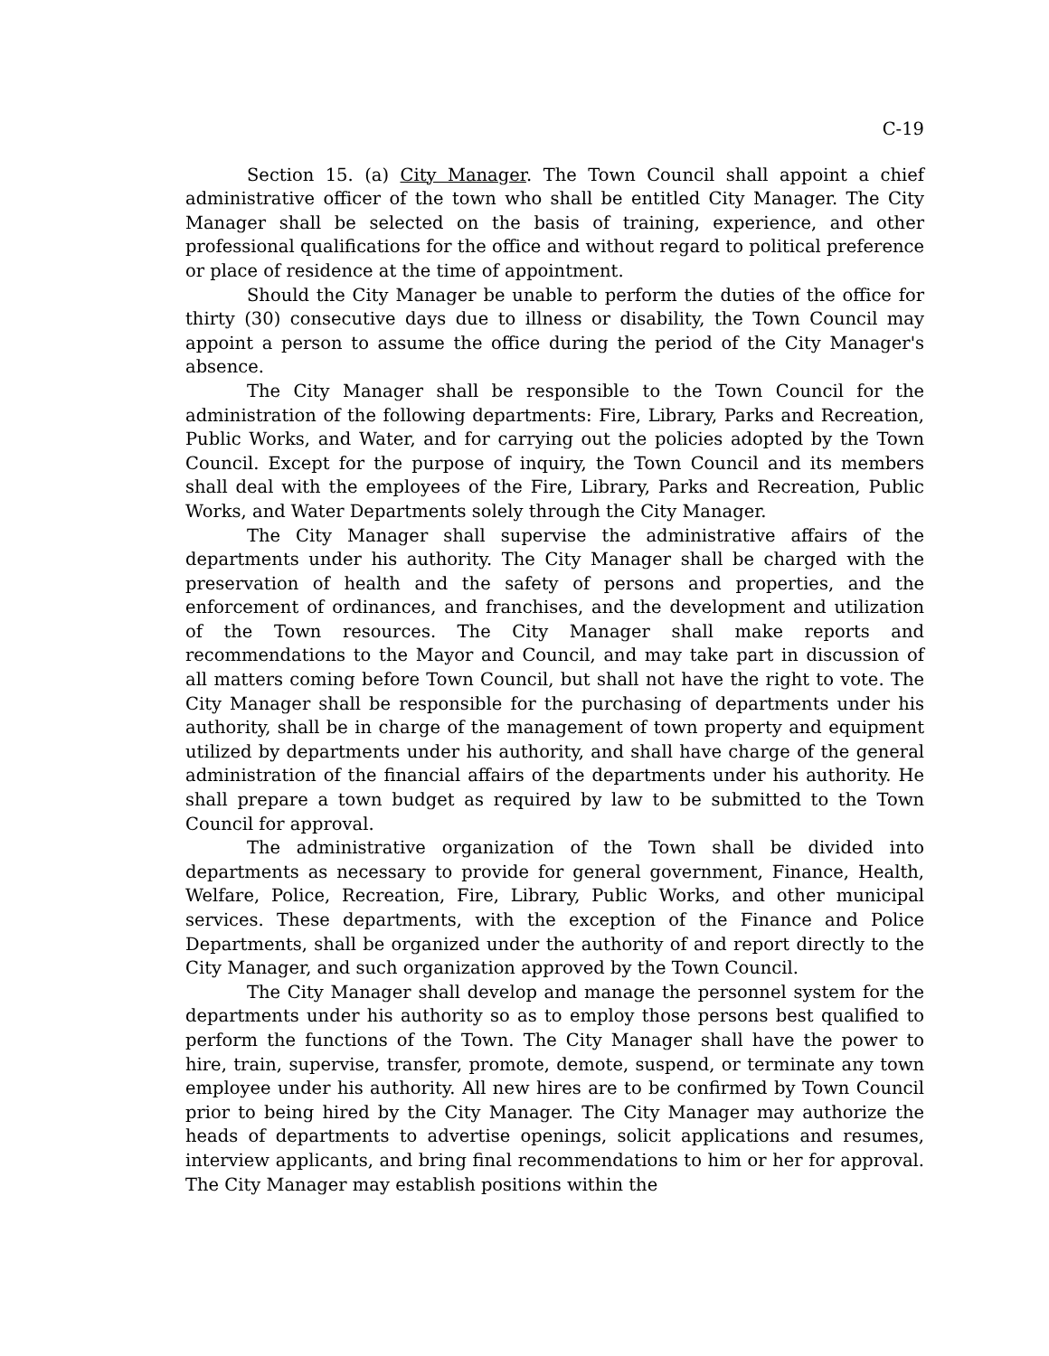C-19
Section 15. (a) City Manager. The Town Council shall appoint a chief administrative officer of the town who shall be entitled City Manager. The City Manager shall be selected on the basis of training, experience, and other professional qualifications for the office and without regard to political preference or place of residence at the time of appointment.
Should the City Manager be unable to perform the duties of the office for thirty (30) consecutive days due to illness or disability, the Town Council may appoint a person to assume the office during the period of the City Manager's absence.
The City Manager shall be responsible to the Town Council for the administration of the following departments: Fire, Library, Parks and Recreation, Public Works, and Water, and for carrying out the policies adopted by the Town Council. Except for the purpose of inquiry, the Town Council and its members shall deal with the employees of the Fire, Library, Parks and Recreation, Public Works, and Water Departments solely through the City Manager.
The City Manager shall supervise the administrative affairs of the departments under his authority. The City Manager shall be charged with the preservation of health and the safety of persons and properties, and the enforcement of ordinances, and franchises, and the development and utilization of the Town resources. The City Manager shall make reports and recommendations to the Mayor and Council, and may take part in discussion of all matters coming before Town Council, but shall not have the right to vote. The City Manager shall be responsible for the purchasing of departments under his authority, shall be in charge of the management of town property and equipment utilized by departments under his authority, and shall have charge of the general administration of the financial affairs of the departments under his authority. He shall prepare a town budget as required by law to be submitted to the Town Council for approval.
The administrative organization of the Town shall be divided into departments as necessary to provide for general government, Finance, Health, Welfare, Police, Recreation, Fire, Library, Public Works, and other municipal services. These departments, with the exception of the Finance and Police Departments, shall be organized under the authority of and report directly to the City Manager, and such organization approved by the Town Council.
The City Manager shall develop and manage the personnel system for the departments under his authority so as to employ those persons best qualified to perform the functions of the Town. The City Manager shall have the power to hire, train, supervise, transfer, promote, demote, suspend, or terminate any town employee under his authority. All new hires are to be confirmed by Town Council prior to being hired by the City Manager. The City Manager may authorize the heads of departments to advertise openings, solicit applications and resumes, interview applicants, and bring final recommendations to him or her for approval. The City Manager may establish positions within the